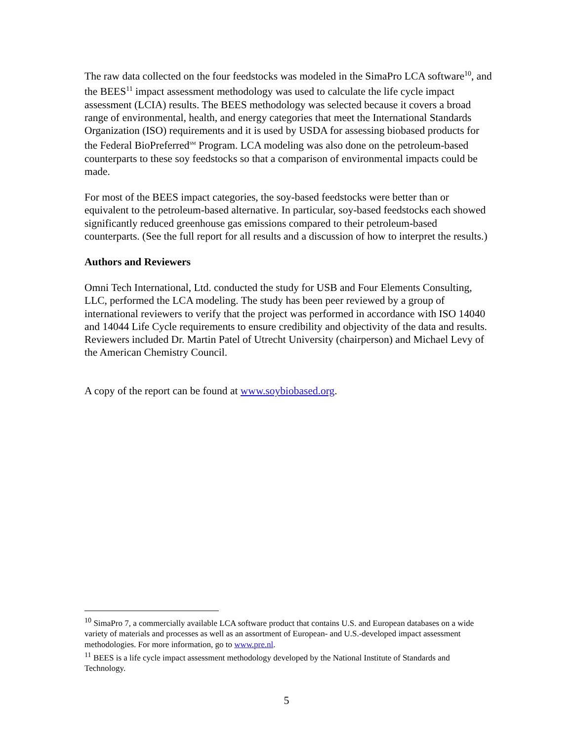The raw data collected on the four feedstocks was modeled in the SimaPro LCA software<sup>10</sup>, and the BEES<sup>11</sup> impact assessment methodology was used to calculate the life cycle impact assessment (LCIA) results. The BEES methodology was selected because it covers a broad range of environmental, health, and energy categories that meet the International Standards Organization (ISO) requirements and it is used by USDA for assessing biobased products for the Federal BioPreferred<sup>SM</sup> Program. LCA modeling was also done on the petroleum-based counterparts to these soy feedstocks so that a comparison of environmental impacts could be made.
For most of the BEES impact categories, the soy-based feedstocks were better than or equivalent to the petroleum-based alternative. In particular, soy-based feedstocks each showed significantly reduced greenhouse gas emissions compared to their petroleum-based counterparts. (See the full report for all results and a discussion of how to interpret the results.)
Authors and Reviewers
Omni Tech International, Ltd. conducted the study for USB and Four Elements Consulting, LLC, performed the LCA modeling. The study has been peer reviewed by a group of international reviewers to verify that the project was performed in accordance with ISO 14040 and 14044 Life Cycle requirements to ensure credibility and objectivity of the data and results. Reviewers included Dr. Martin Patel of Utrecht University (chairperson) and Michael Levy of the American Chemistry Council.
A copy of the report can be found at www.soybiobased.org.
<sup>10</sup> SimaPro 7, a commercially available LCA software product that contains U.S. and European databases on a wide variety of materials and processes as well as an assortment of European- and U.S.-developed impact assessment methodologies. For more information, go to www.pre.nl.
<sup>11</sup> BEES is a life cycle impact assessment methodology developed by the National Institute of Standards and Technology.
5